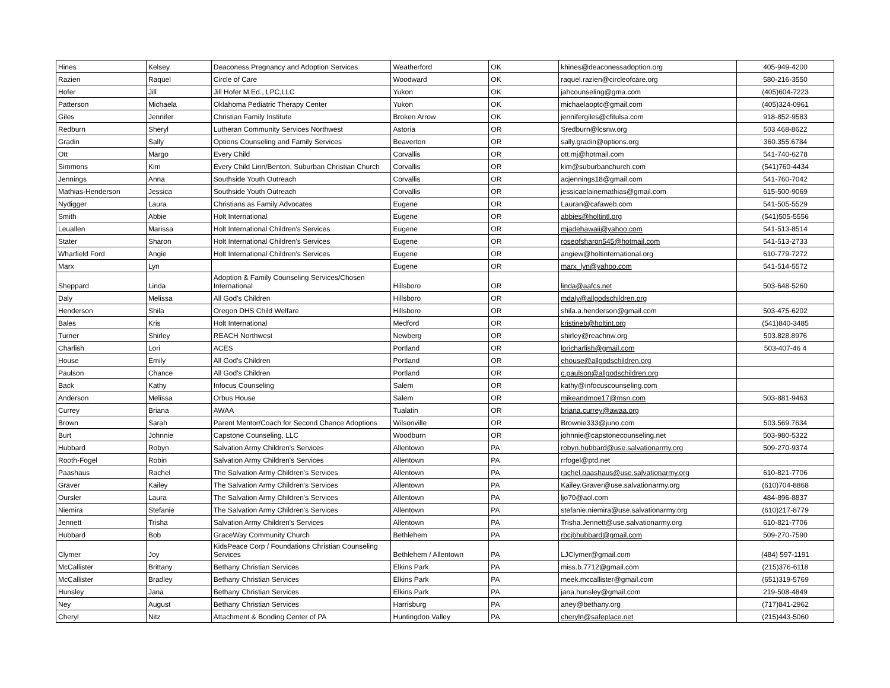| Hines | Kelsey | Deaconess Pregnancy and Adoption Services | Weatherford | OK | khines@deaconessadoption.org | 405-949-4200 |
| Razien | Raquel | Circle of Care | Woodward | OK | raquel.razien@circleofcare.org | 580-216-3550 |
| Hofer | Jill | Jill Hofer M.Ed., LPC,LLC | Yukon | OK | jahcounseling@gma.com | (405)604-7223 |
| Patterson | Michaela | Oklahoma Pediatric Therapy Center | Yukon | OK | michaelaoptc@gmail.com | (405)324-0961 |
| Giles | Jennifer | Christian Family Institute | Broken Arrow | OK | jennifergiles@cfitulsa.com | 918-852-9583 |
| Redburn | Sheryl | Lutheran Community Services Northwest | Astoria | OR | Sredburn@lcsnw.org | 503 468-8622 |
| Gradin | Sally | Options Counseling and Family Services | Beaverton | OR | sally.gradin@options.org | 360.355.6784 |
| Ott | Margo | Every Child | Corvallis | OR | ott.mj@hotmail.com | 541-740-6278 |
| Simmons | Kim | Every Child Linn/Benton, Suburban Christian Church | Corvallis | OR | kim@suburbanchurch.com | (541)760-4434 |
| Jennings | Anna | Southside Youth Outreach | Corvallis | OR | acjennings18@gmail.com | 541-760-7042 |
| Mathias-Henderson | Jessica | Southside Youth Outreach | Corvallis | OR | jessicaelainemathias@gmail.com | 615-500-9069 |
| Nydigger | Laura | Christians as Family Advocates | Eugene | OR | Lauran@cafaweb.com | 541-505-5529 |
| Smith | Abbie | Holt International | Eugene | OR | abbies@holtintl.org | (541)505-5556 |
| Leuallen | Marissa | Holt International Children's Services | Eugene | OR | mjadehawaii@yahoo.com | 541-513-8514 |
| Stater | Sharon | Holt International Children's Services | Eugene | OR | roseofsharon545@hotmail.com | 541-513-2733 |
| Wharfield Ford | Angie | Holt International Children's Services | Eugene | OR | angiew@holtinternational.org | 610-779-7272 |
| Marx | Lyn | | Eugene | OR | marx_lyn@yahoo.com | 541-514-5572 |
| Sheppard | Linda | Adoption & Family Counseling Services/Chosen International | Hillsboro | OR | linda@aafcs.net | 503-648-5260 |
| Daly | Melissa | All God's Children | Hillsboro | OR | mdaly@allgodschildren.org | |
| Henderson | Shila | Oregon DHS Child Welfare | Hillsboro | OR | shila.a.henderson@gmail.com | 503-475-6202 |
| Bales | Kris | Holt International | Medford | OR | kristineb@holtint.org | (541)840-3485 |
| Turner | Shirley | REACH Northwest | Newberg | OR | shirley@reachnw.org | 503.828.8976 |
| Charlish | Lori | ACES | Portland | OR | loricharlish@gmail.com | 503-407-46 4 |
| House | Emily | All God's Children | Portland | OR | ehouse@allgodschildren.org | |
| Paulson | Chance | All God's Children | Portland | OR | c.paulson@allgodschildren.org | |
| Back | Kathy | Infocus Counseling | Salem | OR | kathy@infocuscounseling.com | |
| Anderson | Melissa | Orbus House | Salem | OR | mikeandmoe17@msn.com | 503-881-9463 |
| Currey | Briana | AWAA | Tualatin | OR | briana.currey@awaa.org | |
| Brown | Sarah | Parent Mentor/Coach for Second Chance Adoptions | Wilsonville | OR | Brownie333@juno.com | 503.569.7634 |
| Burt | Johnnie | Capstone Counseling, LLC | Woodburn | OR | johnnie@capstonecounseling.net | 503-980-5322 |
| Hubbard | Robyn | Salvation Army Children's Services | Allentown | PA | robyn.hubbard@use.salvationarmy.org | 509-270-9374 |
| Rooth-Fogel | Robin | Salvation Army Children's Services | Allentown | PA | rrfogel@ptd.net | |
| Paashaus | Rachel | The Salvation Army Children's Services | Allentown | PA | rachel.paashaus@use.salvationarmy.org | 610-821-7706 |
| Graver | Kailey | The Salvation Army Children's Services | Allentown | PA | Kailey.Graver@use.salvationarmy.org | (610)704-8868 |
| Oursler | Laura | The Salvation Army Children's Services | Allentown | PA | ljo70@aol.com | 484-896-8837 |
| Niemira | Stefanie | The Salvation Army Children's Services | Allentown | PA | stefanie.niemira@use.salvationarmy.org | (610)217-8779 |
| Jennett | Trisha | Salvation Army Children's Services | Allentown | PA | Trisha.Jennett@use.salvationarmy.org | 610-821-7706 |
| Hubbard | Bob | GraceWay Community Church | Bethlehem | PA | rbcjbhubbard@gmail.com | 509-270-7590 |
| Clymer | Joy | KidsPeace Corp / Foundations Christian Counseling Services | Bethlehem / Allentown | PA | LJClymer@gmail.com | (484) 597-1191 |
| McCallister | Brittany | Bethany Christian Services | Elkins Park | PA | miss.b.7712@gmail.com | (215)376-6118 |
| McCallister | Bradley | Bethany Christian Services | Elkins Park | PA | meek.mccallister@gmail.com | (651)319-5769 |
| Hunsley | Jana | Bethany Christian Services | Elkins Park | PA | jana.hunsley@gmail.com | 219-508-4849 |
| Ney | August | Bethany Christian Services | Harrisburg | PA | aney@bethany.org | (717)841-2962 |
| Cheryl | Nitz | Attachment & Bonding Center of PA | Huntingdon Valley | PA | cheryln@safeplace.net | (215)443-5060 |